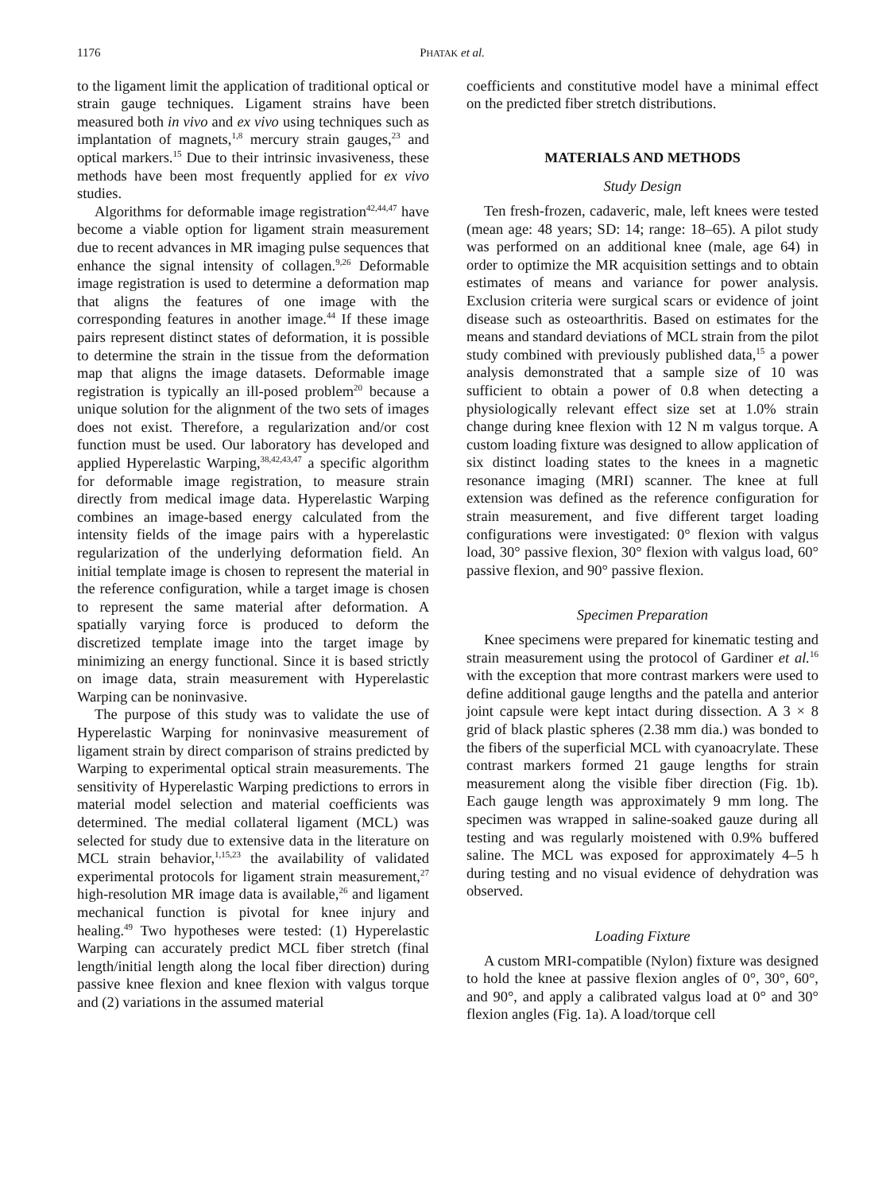1176 PHATAK et al.
to the ligament limit the application of traditional optical or strain gauge techniques. Ligament strains have been measured both in vivo and ex vivo using techniques such as implantation of magnets,<sup>1,8</sup> mercury strain gauges,<sup>23</sup> and optical markers.<sup>15</sup> Due to their intrinsic invasiveness, these methods have been most frequently applied for ex vivo studies.
Algorithms for deformable image registration<sup>42,44,47</sup> have become a viable option for ligament strain measurement due to recent advances in MR imaging pulse sequences that enhance the signal intensity of collagen.<sup>9,26</sup> Deformable image registration is used to determine a deformation map that aligns the features of one image with the corresponding features in another image.<sup>44</sup> If these image pairs represent distinct states of deformation, it is possible to determine the strain in the tissue from the deformation map that aligns the image datasets. Deformable image registration is typically an ill-posed problem<sup>20</sup> because a unique solution for the alignment of the two sets of images does not exist. Therefore, a regularization and/or cost function must be used. Our laboratory has developed and applied Hyperelastic Warping,<sup>38,42,43,47</sup> a specific algorithm for deformable image registration, to measure strain directly from medical image data. Hyperelastic Warping combines an image-based energy calculated from the intensity fields of the image pairs with a hyperelastic regularization of the underlying deformation field. An initial template image is chosen to represent the material in the reference configuration, while a target image is chosen to represent the same material after deformation. A spatially varying force is produced to deform the discretized template image into the target image by minimizing an energy functional. Since it is based strictly on image data, strain measurement with Hyperelastic Warping can be noninvasive.
The purpose of this study was to validate the use of Hyperelastic Warping for noninvasive measurement of ligament strain by direct comparison of strains predicted by Warping to experimental optical strain measurements. The sensitivity of Hyperelastic Warping predictions to errors in material model selection and material coefficients was determined. The medial collateral ligament (MCL) was selected for study due to extensive data in the literature on MCL strain behavior,<sup>1,15,23</sup> the availability of validated experimental protocols for ligament strain measurement,<sup>27</sup> high-resolution MR image data is available,<sup>26</sup> and ligament mechanical function is pivotal for knee injury and healing.<sup>49</sup> Two hypotheses were tested: (1) Hyperelastic Warping can accurately predict MCL fiber stretch (final length/initial length along the local fiber direction) during passive knee flexion and knee flexion with valgus torque and (2) variations in the assumed material
coefficients and constitutive model have a minimal effect on the predicted fiber stretch distributions.
MATERIALS AND METHODS
Study Design
Ten fresh-frozen, cadaveric, male, left knees were tested (mean age: 48 years; SD: 14; range: 18–65). A pilot study was performed on an additional knee (male, age 64) in order to optimize the MR acquisition settings and to obtain estimates of means and variance for power analysis. Exclusion criteria were surgical scars or evidence of joint disease such as osteoarthritis. Based on estimates for the means and standard deviations of MCL strain from the pilot study combined with previously published data,<sup>15</sup> a power analysis demonstrated that a sample size of 10 was sufficient to obtain a power of 0.8 when detecting a physiologically relevant effect size set at 1.0% strain change during knee flexion with 12 N m valgus torque. A custom loading fixture was designed to allow application of six distinct loading states to the knees in a magnetic resonance imaging (MRI) scanner. The knee at full extension was defined as the reference configuration for strain measurement, and five different target loading configurations were investigated: 0° flexion with valgus load, 30° passive flexion, 30° flexion with valgus load, 60° passive flexion, and 90° passive flexion.
Specimen Preparation
Knee specimens were prepared for kinematic testing and strain measurement using the protocol of Gardiner et al.<sup>16</sup> with the exception that more contrast markers were used to define additional gauge lengths and the patella and anterior joint capsule were kept intact during dissection. A 3 × 8 grid of black plastic spheres (2.38 mm dia.) was bonded to the fibers of the superficial MCL with cyanoacrylate. These contrast markers formed 21 gauge lengths for strain measurement along the visible fiber direction (Fig. 1b). Each gauge length was approximately 9 mm long. The specimen was wrapped in saline-soaked gauze during all testing and was regularly moistened with 0.9% buffered saline. The MCL was exposed for approximately 4–5 h during testing and no visual evidence of dehydration was observed.
Loading Fixture
A custom MRI-compatible (Nylon) fixture was designed to hold the knee at passive flexion angles of 0°, 30°, 60°, and 90°, and apply a calibrated valgus load at 0° and 30° flexion angles (Fig. 1a). A load/torque cell